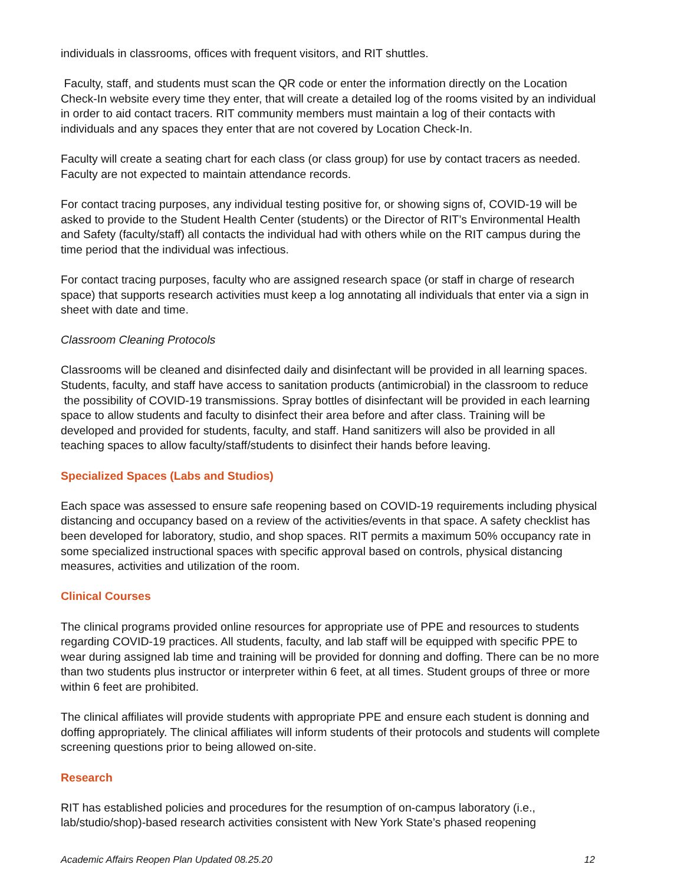individuals in classrooms, offices with frequent visitors, and RIT shuttles.
Faculty, staff, and students must scan the QR code or enter the information directly on the Location Check-In website every time they enter, that will create a detailed log of the rooms visited by an individual in order to aid contact tracers. RIT community members must maintain a log of their contacts with individuals and any spaces they enter that are not covered by Location Check-In.
Faculty will create a seating chart for each class (or class group) for use by contact tracers as needed. Faculty are not expected to maintain attendance records.
For contact tracing purposes, any individual testing positive for, or showing signs of, COVID-19 will be asked to provide to the Student Health Center (students) or the Director of RIT’s Environmental Health and Safety (faculty/staff) all contacts the individual had with others while on the RIT campus during the time period that the individual was infectious.
For contact tracing purposes, faculty who are assigned research space (or staff in charge of research space) that supports research activities must keep a log annotating all individuals that enter via a sign in sheet with date and time.
Classroom Cleaning Protocols
Classrooms will be cleaned and disinfected daily and disinfectant will be provided in all learning spaces. Students, faculty, and staff have access to sanitation products (antimicrobial) in the classroom to reduce the possibility of COVID-19 transmissions. Spray bottles of disinfectant will be provided in each learning space to allow students and faculty to disinfect their area before and after class. Training will be developed and provided for students, faculty, and staff. Hand sanitizers will also be provided in all teaching spaces to allow faculty/staff/students to disinfect their hands before leaving.
Specialized Spaces (Labs and Studios)
Each space was assessed to ensure safe reopening based on COVID-19 requirements including physical distancing and occupancy based on a review of the activities/events in that space. A safety checklist has been developed for laboratory, studio, and shop spaces. RIT permits a maximum 50% occupancy rate in some specialized instructional spaces with specific approval based on controls, physical distancing measures, activities and utilization of the room.
Clinical Courses
The clinical programs provided online resources for appropriate use of PPE and resources to students regarding COVID-19 practices. All students, faculty, and lab staff will be equipped with specific PPE to wear during assigned lab time and training will be provided for donning and doffing. There can be no more than two students plus instructor or interpreter within 6 feet, at all times. Student groups of three or more within 6 feet are prohibited.
The clinical affiliates will provide students with appropriate PPE and ensure each student is donning and doffing appropriately. The clinical affiliates will inform students of their protocols and students will complete screening questions prior to being allowed on-site.
Research
RIT has established policies and procedures for the resumption of on-campus laboratory (i.e., lab/studio/shop)-based research activities consistent with New York State’s phased reopening
Academic Affairs Reopen Plan Updated 08.25.20 12